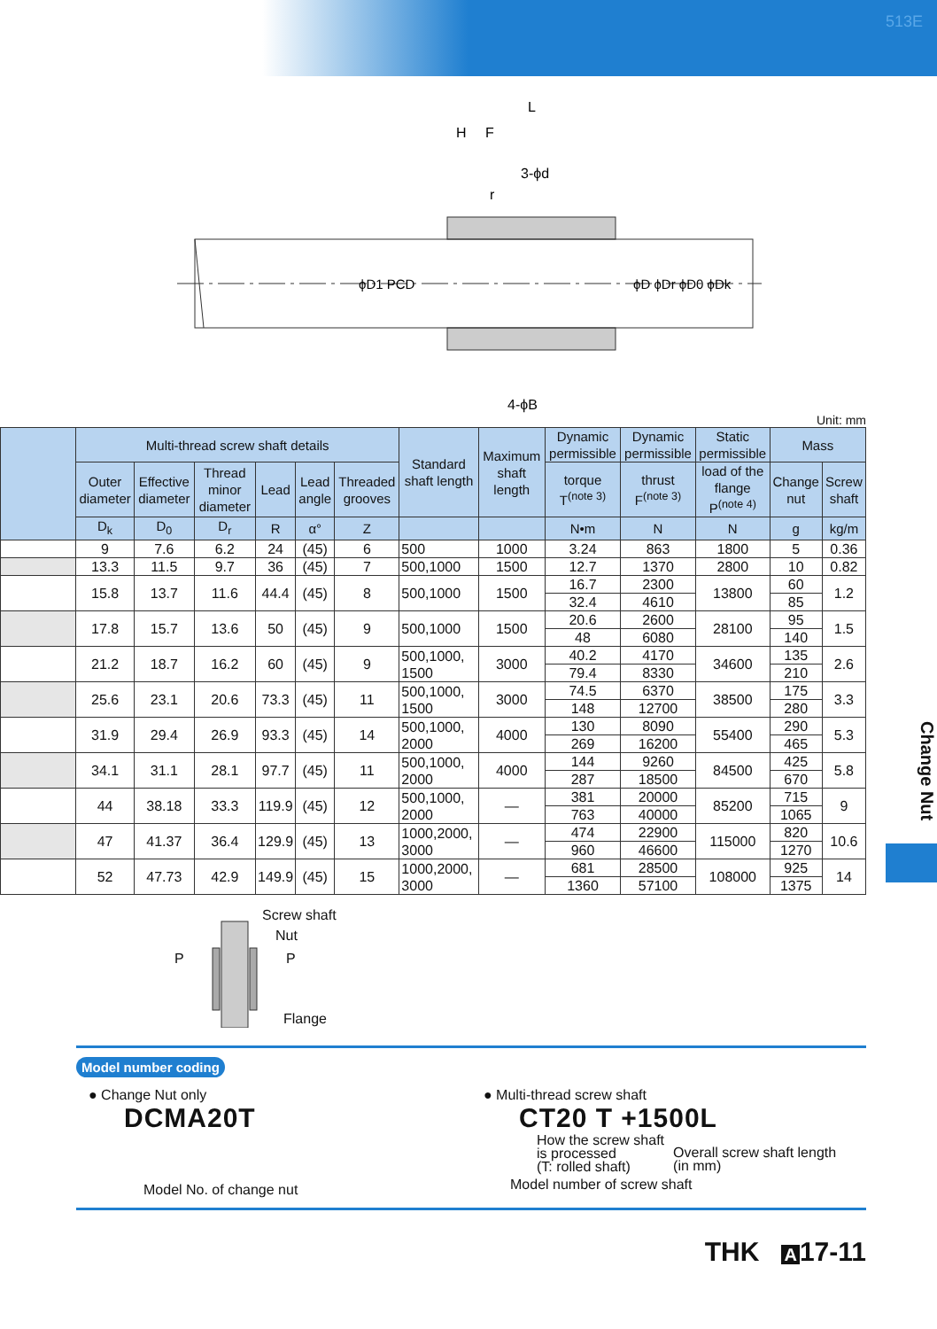513E
L
H
F
3-ϕd
r
ϕD1 PCD
ϕD ϕDr ϕD0 ϕDk
4-ϕB
Unit: mm
| | Multi-thread screw shaft details | | | | | | Standard shaft length | Maximum shaft length | Dynamic permissible | Dynamic permissible | Static permissible | Mass | |
| --- | --- | --- | --- | --- | --- | --- | --- | --- | --- | --- | --- | --- | --- |
| | Outer diameter | Effective diameter | Thread minor diameter | Lead | Lead angle | Threaded grooves | | | torque T<sup>(note 3)</sup> | thrust F<sup>(note 3)</sup> | load of the flange P<sup>(note 4)</sup> | Change nut | Screw shaft |
| | D<sub>k</sub> | D<sub>0</sub> | D<sub>r</sub> | R | α° | Z | | | N•m | N | N | g | kg/m |
| | 9 | 7.6 | 6.2 | 24 | (45) | 6 | 500 | 1000 | 3.24 | 863 | 1800 | 5 | 0.36 |
| | 13.3 | 11.5 | 9.7 | 36 | (45) | 7 | 500,1000 | 1500 | 12.7 | 1370 | 2800 | 10 | 0.82 |
| | 15.8 | 13.7 | 11.6 | 44.4 | (45) | 8 | 500,1000 | 1500 | 16.7 | 2300 | 13800 | 60 | 1.2 |
| | | | | | | | | | 32.4 | 4610 | | 85 | |
| | 17.8 | 15.7 | 13.6 | 50 | (45) | 9 | 500,1000 | 1500 | 20.6 | 2600 | 28100 | 95 | 1.5 |
| | | | | | | | | | 48 | 6080 | | 140 | |
| | 21.2 | 18.7 | 16.2 | 60 | (45) | 9 | 500,1000, 1500 | 3000 | 40.2 | 4170 | 34600 | 135 | 2.6 |
| | | | | | | | | | 79.4 | 8330 | | 210 | |
| | 25.6 | 23.1 | 20.6 | 73.3 | (45) | 11 | 500,1000, 1500 | 3000 | 74.5 | 6370 | 38500 | 175 | 3.3 |
| | | | | | | | | | 148 | 12700 | | 280 | |
| | 31.9 | 29.4 | 26.9 | 93.3 | (45) | 14 | 500,1000, 2000 | 4000 | 130 | 8090 | 55400 | 290 | 5.3 |
| | | | | | | | | | 269 | 16200 | | 465 | |
| | 34.1 | 31.1 | 28.1 | 97.7 | (45) | 11 | 500,1000, 2000 | 4000 | 144 | 9260 | 84500 | 425 | 5.8 |
| | | | | | | | | | 287 | 18500 | | 670 | |
| | 44 | 38.18 | 33.3 | 119.9 | (45) | 12 | 500,1000, 2000 | — | 381 | 20000 | 85200 | 715 | 9 |
| | | | | | | | | | 763 | 40000 | | 1065 | |
| | 47 | 41.37 | 36.4 | 129.9 | (45) | 13 | 1000,2000, 3000 | — | 474 | 22900 | 115000 | 820 | 10.6 |
| | | | | | | | | | 960 | 46600 | | 1270 | |
| | 52 | 47.73 | 42.9 | 149.9 | (45) | 15 | 1000,2000, 3000 | — | 681 | 28500 | 108000 | 925 | 14 |
| | | | | | | | | | 1360 | 57100 | | 1375 | |
Change Nut
Screw shaft
Nut
P P
Flange
Model number coding
● Change Nut only
DCMA20T
Model No. of change nut
● Multi-thread screw shaft
CT20 T +1500L
How the screw shaft
is processed
(T: rolled shaft)
Overall screw shaft length
(in mm)
Model number of screw shaft
THK A 17-11